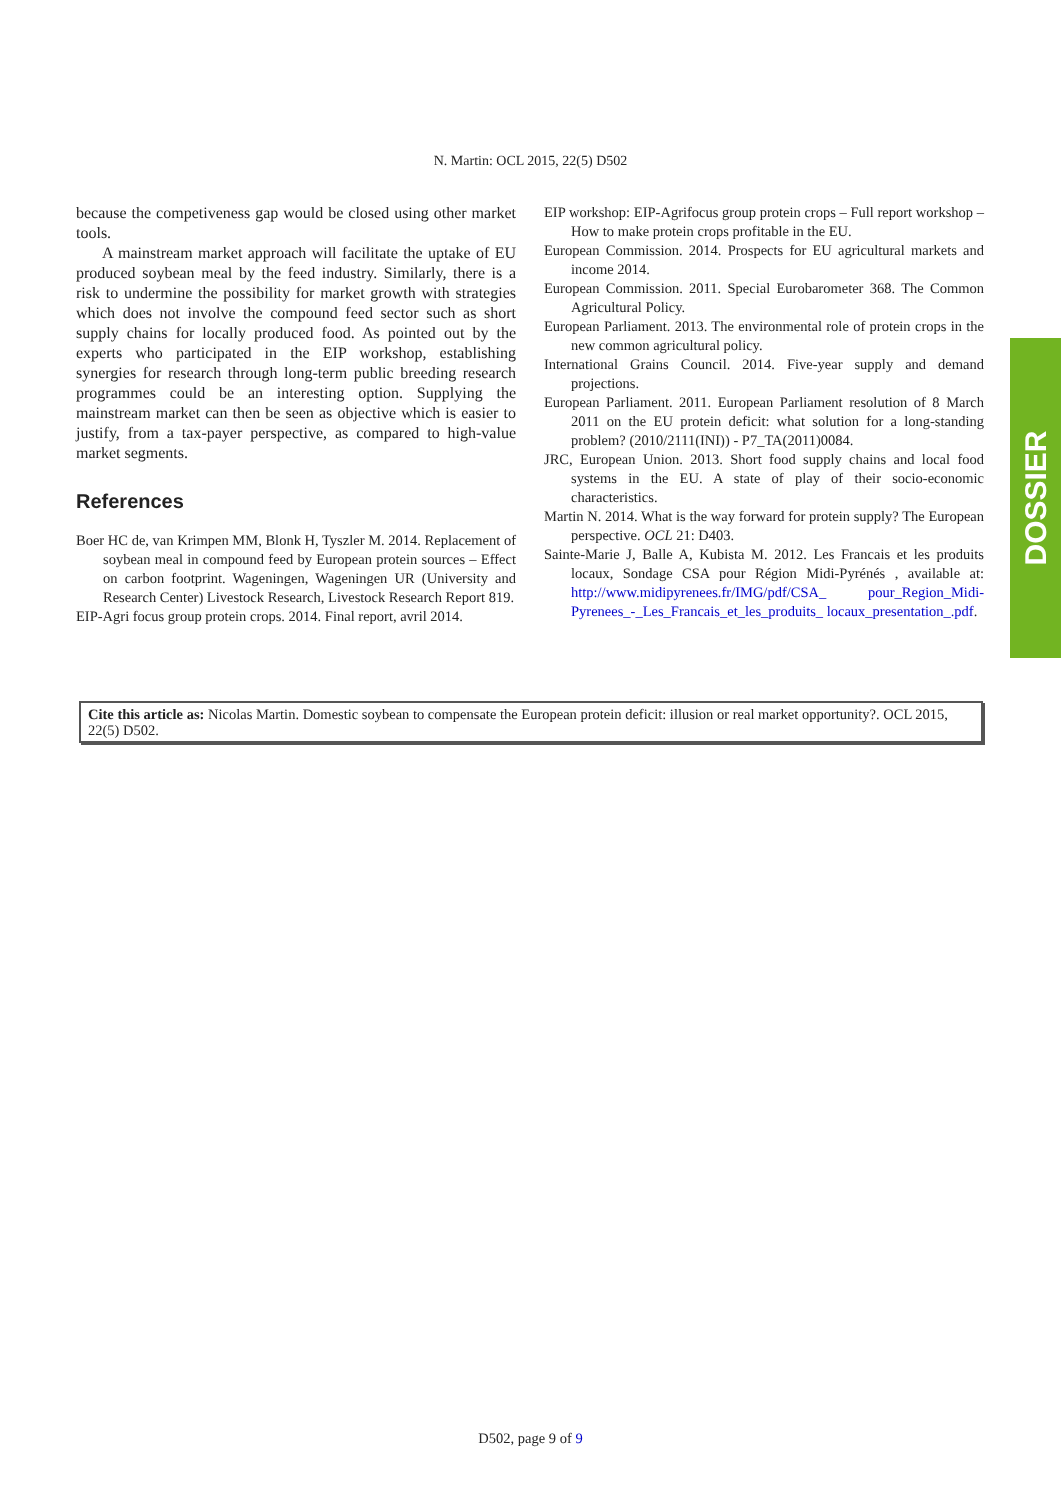N. Martin: OCL 2015, 22(5) D502
because the competiveness gap would be closed using other market tools.
A mainstream market approach will facilitate the uptake of EU produced soybean meal by the feed industry. Similarly, there is a risk to undermine the possibility for market growth with strategies which does not involve the compound feed sector such as short supply chains for locally produced food. As pointed out by the experts who participated in the EIP workshop, establishing synergies for research through long-term public breeding research programmes could be an interesting option. Supplying the mainstream market can then be seen as objective which is easier to justify, from a tax-payer perspective, as compared to high-value market segments.
References
Boer HC de, van Krimpen MM, Blonk H, Tyszler M. 2014. Replacement of soybean meal in compound feed by European protein sources – Effect on carbon footprint. Wageningen, Wageningen UR (University and Research Center) Livestock Research, Livestock Research Report 819.
EIP-Agri focus group protein crops. 2014. Final report, avril 2014.
EIP workshop: EIP-Agrifocus group protein crops – Full report workshop – How to make protein crops profitable in the EU.
European Commission. 2014. Prospects for EU agricultural markets and income 2014.
European Commission. 2011. Special Eurobarometer 368. The Common Agricultural Policy.
European Parliament. 2013. The environmental role of protein crops in the new common agricultural policy.
International Grains Council. 2014. Five-year supply and demand projections.
European Parliament. 2011. European Parliament resolution of 8 March 2011 on the EU protein deficit: what solution for a long-standing problem? (2010/2111(INI)) - P7_TA(2011)0084.
JRC, European Union. 2013. Short food supply chains and local food systems in the EU. A state of play of their socio-economic characteristics.
Martin N. 2014. What is the way forward for protein supply? The European perspective. OCL 21: D403.
Sainte-Marie J, Balle A, Kubista M. 2012. Les Francais et les produits locaux, Sondage CSA pour Région Midi-Pyrénés , available at: http://www.midipyrenees.fr/IMG/pdf/CSA_ pour_Region_Midi-Pyrenees_-_Les_Francais_et_les_produits_ locaux_presentation_.pdf.
DOSSIER
Cite this article as: Nicolas Martin. Domestic soybean to compensate the European protein deficit: illusion or real market opportunity?. OCL 2015, 22(5) D502.
D502, page 9 of 9